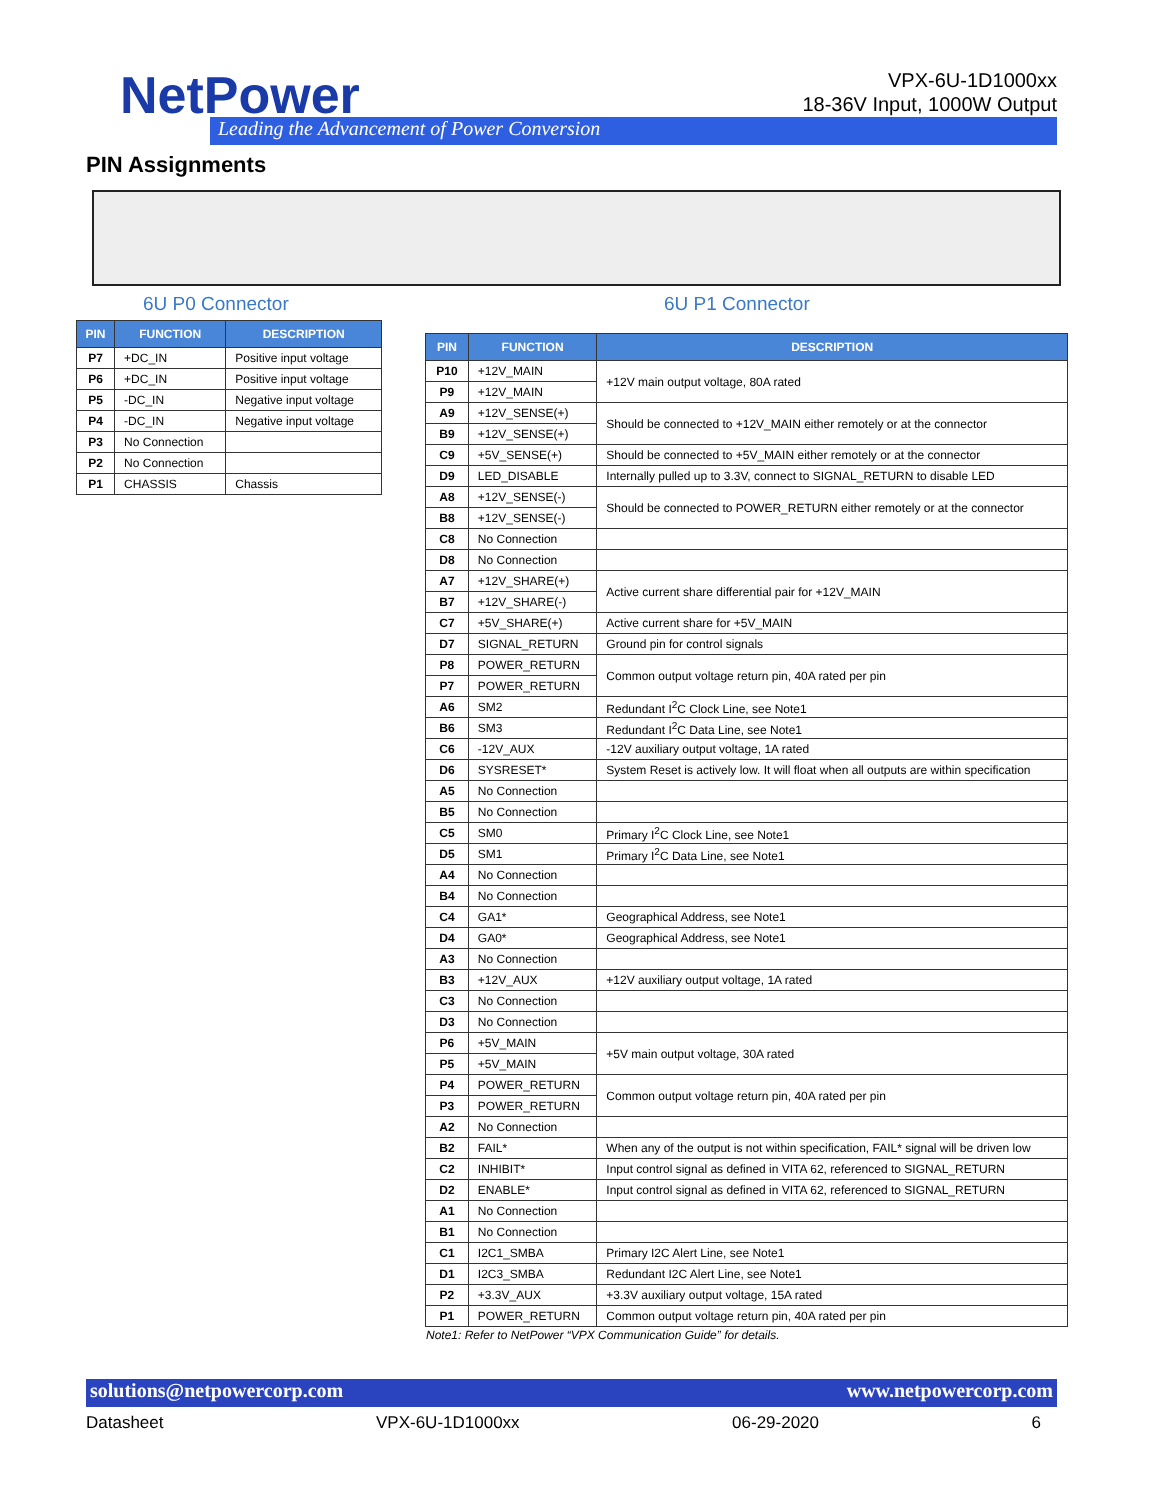NetPower
Leading the Advancement of Power Conversion
VPX-6U-1D1000xx
18-36V Input, 1000W Output
PIN Assignments
6U P0 Connector 6U P1 Connector
| PIN | FUNCTION | DESCRIPTION |
| --- | --- | --- |
| P7 | +DC_IN | Positive input voltage |
| P6 | +DC_IN | Positive input voltage |
| P5 | -DC_IN | Negative input voltage |
| P4 | -DC_IN | Negative input voltage |
| P3 | No Connection | |
| P2 | No Connection | |
| P1 | CHASSIS | Chassis |
| PIN | FUNCTION | DESCRIPTION |
| --- | --- | --- |
| P10 | +12V_MAIN | +12V main output voltage, 80A rated |
| P9 | +12V_MAIN | |
| A9 | +12V_SENSE(+) | Should be connected to +12V_MAIN either remotely or at the connector |
| B9 | +12V_SENSE(+) | |
| C9 | +5V_SENSE(+) | Should be connected to +5V_MAIN either remotely or at the connector |
| D9 | LED_DISABLE | Internally pulled up to 3.3V, connect to SIGNAL_RETURN to disable LED |
| A8 | +12V_SENSE(-) | Should be connected to POWER_RETURN either remotely or at the connector |
| B8 | +12V_SENSE(-) | |
| C8 | No Connection | |
| D8 | No Connection | |
| A7 | +12V_SHARE(+) | Active current share differential pair for +12V_MAIN |
| B7 | +12V_SHARE(-) | |
| C7 | +5V_SHARE(+) | Active current share for +5V_MAIN |
| D7 | SIGNAL_RETURN | Ground pin for control signals |
| P8 | POWER_RETURN | Common output voltage return pin, 40A rated per pin |
| P7 | POWER_RETURN | |
| A6 | SM2 | Redundant I<sup>2</sup>C Clock Line, see Note1 |
| B6 | SM3 | Redundant I<sup>2</sup>C Data Line, see Note1 |
| C6 | -12V_AUX | -12V auxiliary output voltage, 1A rated |
| D6 | SYSRESET* | System Reset is actively low. It will float when all outputs are within specification |
| A5 | No Connection | |
| B5 | No Connection | |
| C5 | SM0 | Primary I<sup>2</sup>C Clock Line, see Note1 |
| D5 | SM1 | Primary I<sup>2</sup>C Data Line, see Note1 |
| A4 | No Connection | |
| B4 | No Connection | |
| C4 | GA1* | Geographical Address, see Note1 |
| D4 | GA0* | Geographical Address, see Note1 |
| A3 | No Connection | |
| B3 | +12V_AUX | +12V auxiliary output voltage, 1A rated |
| C3 | No Connection | |
| D3 | No Connection | |
| P6 | +5V_MAIN | +5V main output voltage, 30A rated |
| P5 | +5V_MAIN | |
| P4 | POWER_RETURN | Common output voltage return pin, 40A rated per pin |
| P3 | POWER_RETURN | |
| A2 | No Connection | |
| B2 | FAIL* | When any of the output is not within specification, FAIL* signal will be driven low |
| C2 | INHIBIT* | Input control signal as defined in VITA 62, referenced to SIGNAL_RETURN |
| D2 | ENABLE* | Input control signal as defined in VITA 62, referenced to SIGNAL_RETURN |
| A1 | No Connection | |
| B1 | No Connection | |
| C1 | I2C1_SMBA | Primary I2C Alert Line, see Note1 |
| D1 | I2C3_SMBA | Redundant I2C Alert Line, see Note1 |
| P2 | +3.3V_AUX | +3.3V auxiliary output voltage, 15A rated |
| P1 | POWER_RETURN | Common output voltage return pin, 40A rated per pin |
Note1: Refer to NetPower “VPX Communication Guide” for details.
solutions@netpowercorp.com www.netpowercorp.com
Datasheet VPX-6U-1D1000xx 06-29-2020 6